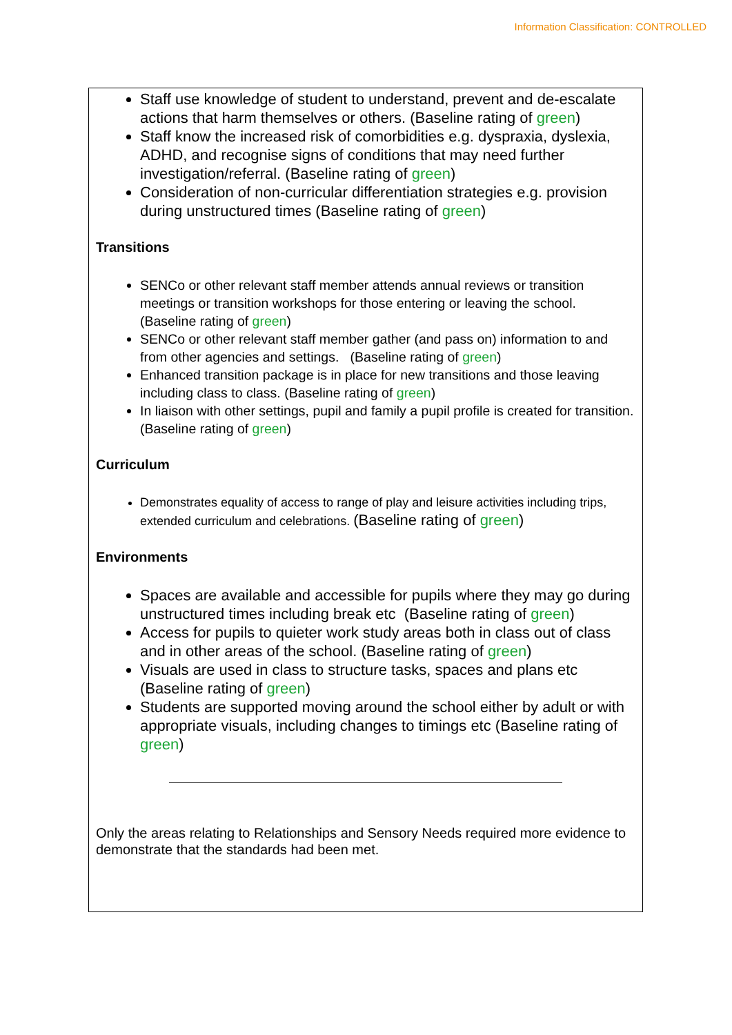Information Classification: CONTROLLED
Staff use knowledge of student to understand, prevent and de-escalate actions that harm themselves or others. (Baseline rating of green)
Staff know the increased risk of comorbidities e.g. dyspraxia, dyslexia, ADHD, and recognise signs of conditions that may need further investigation/referral. (Baseline rating of green)
Consideration of non-curricular differentiation strategies e.g. provision during unstructured times (Baseline rating of green)
Transitions
SENCo or other relevant staff member attends annual reviews or transition meetings or transition workshops for those entering or leaving the school. (Baseline rating of green)
SENCo or other relevant staff member gather (and pass on) information to and from other agencies and settings. (Baseline rating of green)
Enhanced transition package is in place for new transitions and those leaving including class to class. (Baseline rating of green)
In liaison with other settings, pupil and family a pupil profile is created for transition. (Baseline rating of green)
Curriculum
Demonstrates equality of access to range of play and leisure activities including trips, extended curriculum and celebrations. (Baseline rating of green)
Environments
Spaces are available and accessible for pupils where they may go during unstructured times including break etc (Baseline rating of green)
Access for pupils to quieter work study areas both in class out of class and in other areas of the school. (Baseline rating of green)
Visuals are used in class to structure tasks, spaces and plans etc (Baseline rating of green)
Students are supported moving around the school either by adult or with appropriate visuals, including changes to timings etc (Baseline rating of green)
Only the areas relating to Relationships and Sensory Needs required more evidence to demonstrate that the standards had been met.